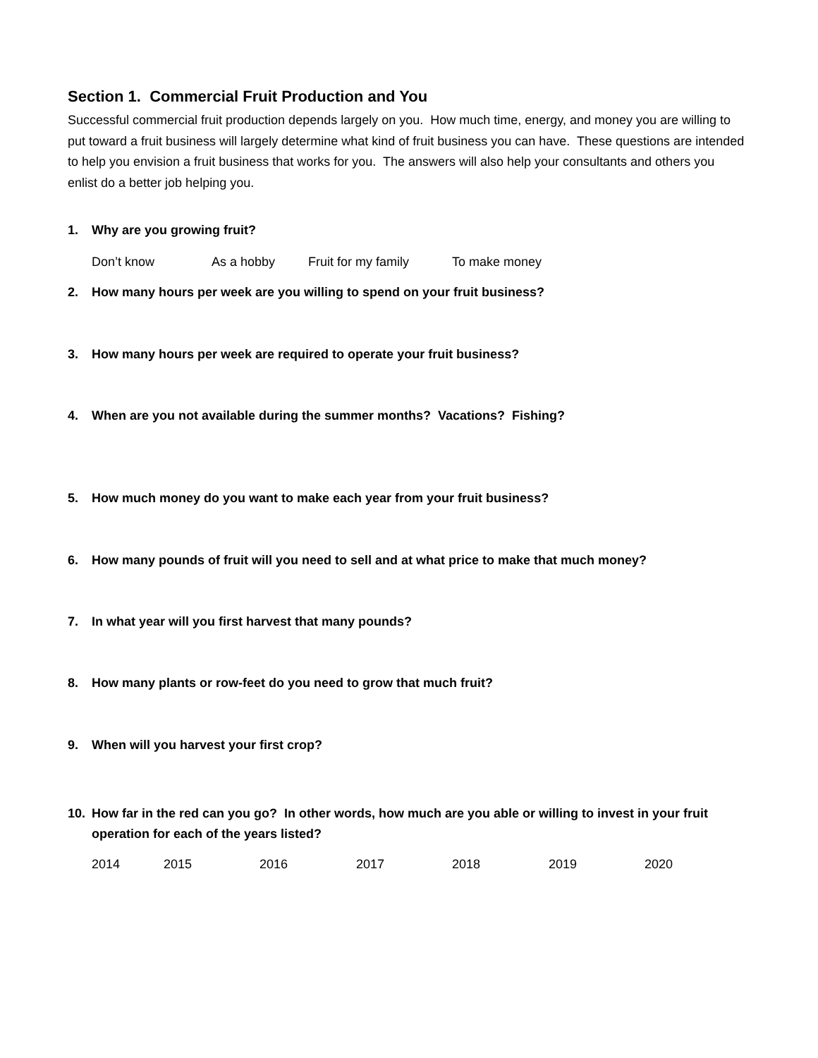Section 1. Commercial Fruit Production and You
Successful commercial fruit production depends largely on you. How much time, energy, and money you are willing to put toward a fruit business will largely determine what kind of fruit business you can have. These questions are intended to help you envision a fruit business that works for you. The answers will also help your consultants and others you enlist do a better job helping you.
1. Why are you growing fruit?
Don’t know As a hobby Fruit for my family To make money
2. How many hours per week are you willing to spend on your fruit business?
3. How many hours per week are required to operate your fruit business?
4. When are you not available during the summer months? Vacations? Fishing?
5. How much money do you want to make each year from your fruit business?
6. How many pounds of fruit will you need to sell and at what price to make that much money?
7. In what year will you first harvest that many pounds?
8. How many plants or row-feet do you need to grow that much fruit?
9. When will you harvest your first crop?
10. How far in the red can you go? In other words, how much are you able or willing to invest in your fruit operation for each of the years listed?
2014 2015 2016 2017 2018 2019 2020